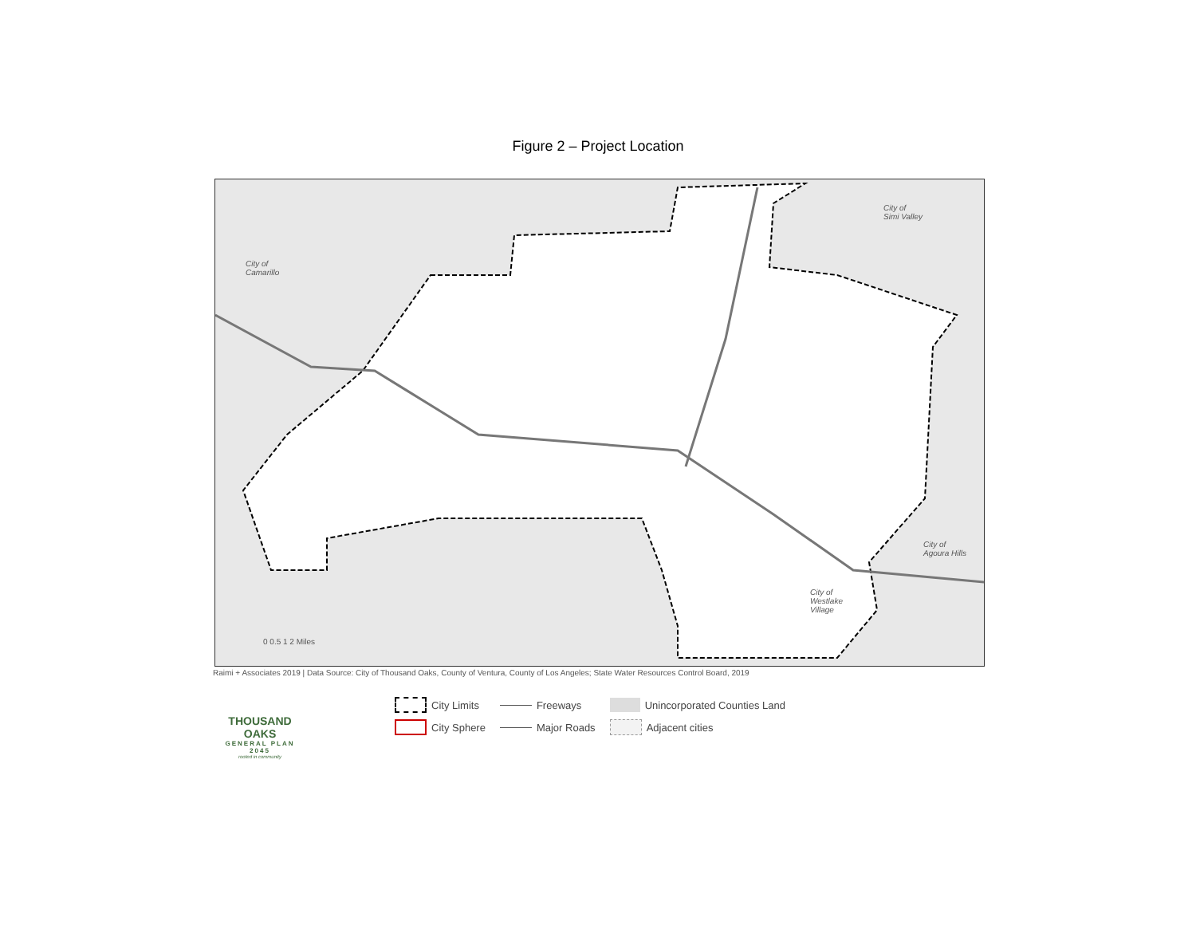Figure 2 – Project Location
City of
Camarillo
City of
Simi Valley
City of
Agoura Hills
City of
Westlake
Village
0 0.5 1 2 Miles
Raimi + Associates 2019 | Data Source: City of Thousand Oaks, County of Ventura, County of Los Angeles; State Water Resources Control Board, 2019
THOUSAND OAKS
GENERAL PLAN 2045
rooted in community
City Limits
Freeways
Unincorporated Counties Land
City Sphere
Major Roads
Adjacent cities